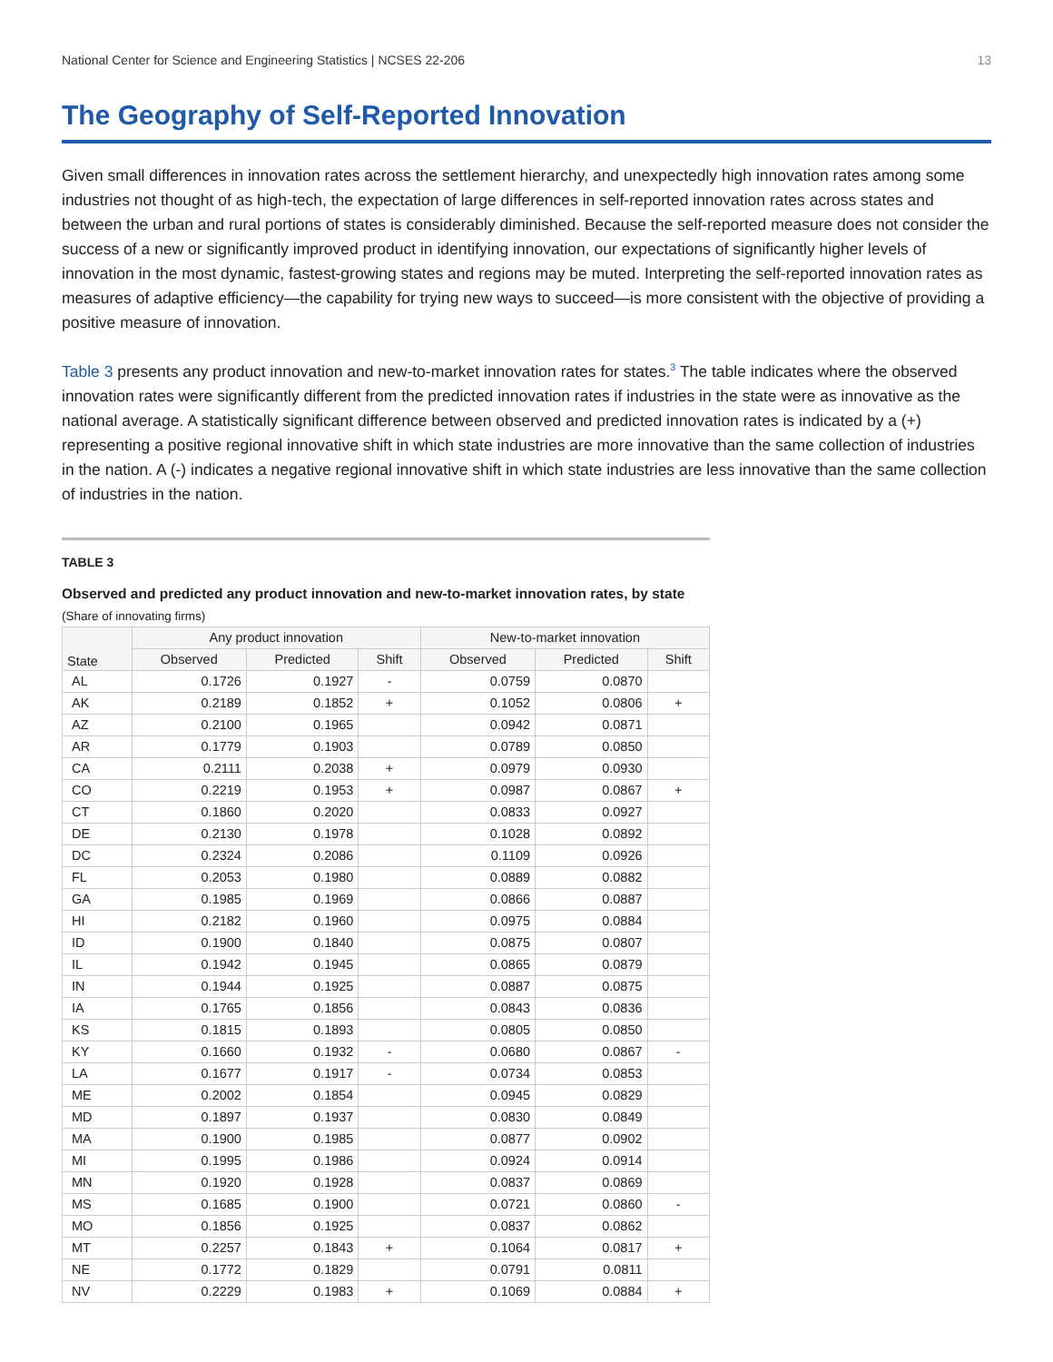National Center for Science and Engineering Statistics | NCSES 22-206 13
The Geography of Self-Reported Innovation
Given small differences in innovation rates across the settlement hierarchy, and unexpectedly high innovation rates among some industries not thought of as high-tech, the expectation of large differences in self-reported innovation rates across states and between the urban and rural portions of states is considerably diminished. Because the self-reported measure does not consider the success of a new or significantly improved product in identifying innovation, our expectations of significantly higher levels of innovation in the most dynamic, fastest-growing states and regions may be muted. Interpreting the self-reported innovation rates as measures of adaptive efficiency—the capability for trying new ways to succeed—is more consistent with the objective of providing a positive measure of innovation.
Table 3 presents any product innovation and new-to-market innovation rates for states.<sup>3</sup> The table indicates where the observed innovation rates were significantly different from the predicted innovation rates if industries in the state were as innovative as the national average. A statistically significant difference between observed and predicted innovation rates is indicated by a (+) representing a positive regional innovative shift in which state industries are more innovative than the same collection of industries in the nation. A (-) indicates a negative regional innovative shift in which state industries are less innovative than the same collection of industries in the nation.
TABLE 3
Observed and predicted any product innovation and new-to-market innovation rates, by state
(Share of innovating firms)
| State | Any product innovation | | | New-to-market innovation | | |
| --- | --- | --- | --- | --- | --- | --- |
| | Observed | Predicted | Shift | Observed | Predicted | Shift |
| AL | 0.1726 | 0.1927 | - | 0.0759 | 0.0870 | |
| AK | 0.2189 | 0.1852 | + | 0.1052 | 0.0806 | + |
| AZ | 0.2100 | 0.1965 | | 0.0942 | 0.0871 | |
| AR | 0.1779 | 0.1903 | | 0.0789 | 0.0850 | |
| CA | 0.2111 | 0.2038 | + | 0.0979 | 0.0930 | |
| CO | 0.2219 | 0.1953 | + | 0.0987 | 0.0867 | + |
| CT | 0.1860 | 0.2020 | | 0.0833 | 0.0927 | |
| DE | 0.2130 | 0.1978 | | 0.1028 | 0.0892 | |
| DC | 0.2324 | 0.2086 | | 0.1109 | 0.0926 | |
| FL | 0.2053 | 0.1980 | | 0.0889 | 0.0882 | |
| GA | 0.1985 | 0.1969 | | 0.0866 | 0.0887 | |
| HI | 0.2182 | 0.1960 | | 0.0975 | 0.0884 | |
| ID | 0.1900 | 0.1840 | | 0.0875 | 0.0807 | |
| IL | 0.1942 | 0.1945 | | 0.0865 | 0.0879 | |
| IN | 0.1944 | 0.1925 | | 0.0887 | 0.0875 | |
| IA | 0.1765 | 0.1856 | | 0.0843 | 0.0836 | |
| KS | 0.1815 | 0.1893 | | 0.0805 | 0.0850 | |
| KY | 0.1660 | 0.1932 | - | 0.0680 | 0.0867 | - |
| LA | 0.1677 | 0.1917 | - | 0.0734 | 0.0853 | |
| ME | 0.2002 | 0.1854 | | 0.0945 | 0.0829 | |
| MD | 0.1897 | 0.1937 | | 0.0830 | 0.0849 | |
| MA | 0.1900 | 0.1985 | | 0.0877 | 0.0902 | |
| MI | 0.1995 | 0.1986 | | 0.0924 | 0.0914 | |
| MN | 0.1920 | 0.1928 | | 0.0837 | 0.0869 | |
| MS | 0.1685 | 0.1900 | | 0.0721 | 0.0860 | - |
| MO | 0.1856 | 0.1925 | | 0.0837 | 0.0862 | |
| MT | 0.2257 | 0.1843 | + | 0.1064 | 0.0817 | + |
| NE | 0.1772 | 0.1829 | | 0.0791 | 0.0811 | |
| NV | 0.2229 | 0.1983 | + | 0.1069 | 0.0884 | + |